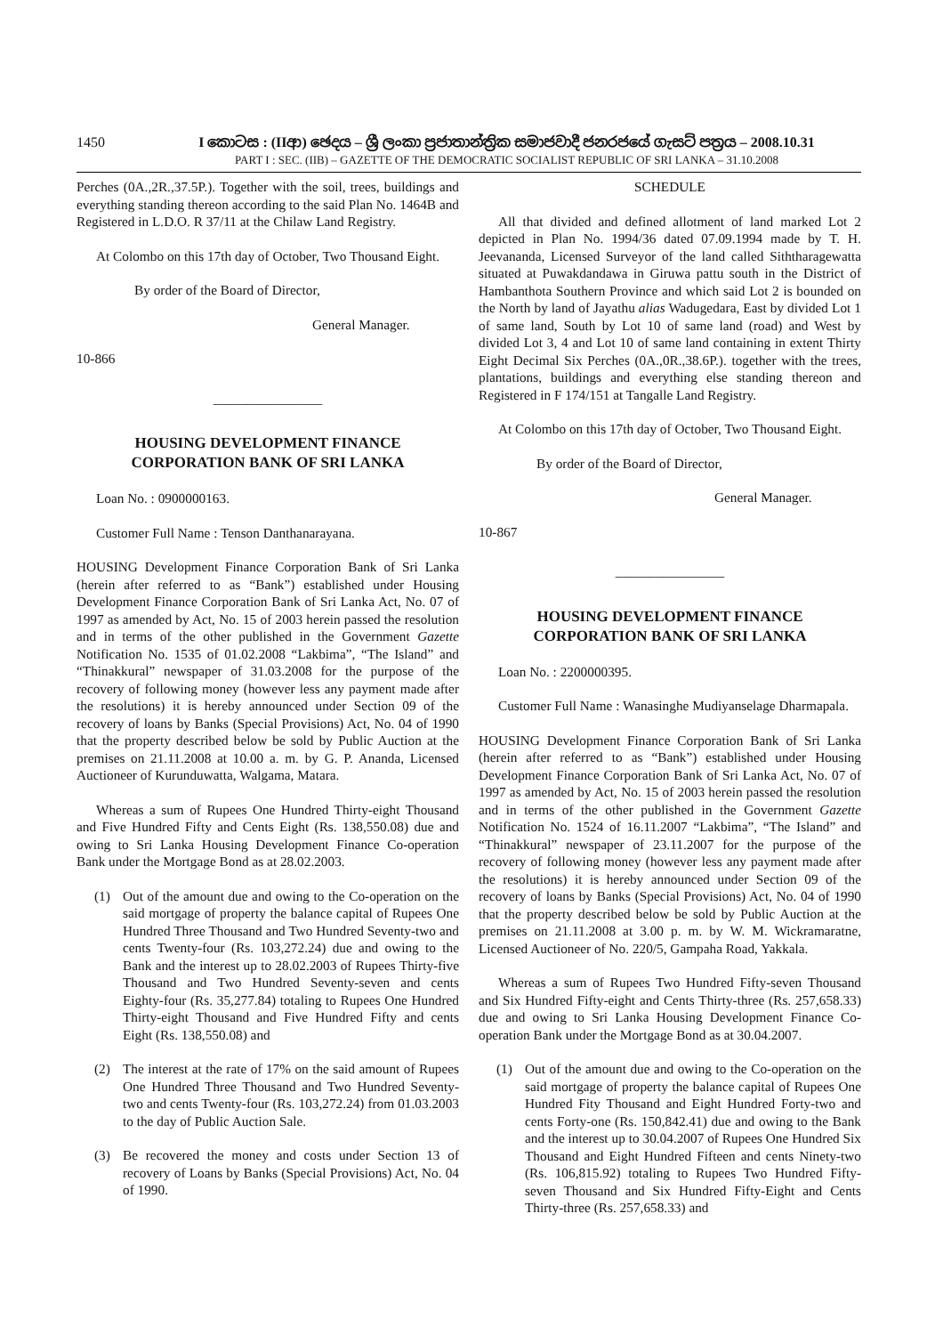1450 I කොටස : (IIආ) ඡෙදය – ශ්‍රී ලංකා ප්‍රජාතාන්ත්‍රික සමාජවාදී ජනරජයේ ගැසට් පත්‍රය – 2008.10.31
PART I : SEC. (IIB) – GAZETTE OF THE DEMOCRATIC SOCIALIST REPUBLIC OF SRI LANKA – 31.10.2008
Perches (0A.,2R.,37.5P.). Together with the soil, trees, buildings and everything standing thereon according to the said Plan No. 1464B and Registered in L.D.O. R 37/11 at the Chilaw Land Registry.
At Colombo on this 17th day of October, Two Thousand Eight.
By order of the Board of Director,
General Manager.
10-866
________________
HOUSING DEVELOPMENT FINANCE
CORPORATION BANK OF SRI LANKA
Loan No. : 0900000163.
Customer Full Name : Tenson Danthanarayana.
HOUSING Development Finance Corporation Bank of Sri Lanka (herein after referred to as “Bank”) established under Housing Development Finance Corporation Bank of Sri Lanka Act, No. 07 of 1997 as amended by Act, No. 15 of 2003 herein passed the resolution and in terms of the other published in the Government Gazette Notification No. 1535 of 01.02.2008 “Lakbima”, “The Island” and “Thinakkural” newspaper of 31.03.2008 for the purpose of the recovery of following money (however less any payment made after the resolutions) it is hereby announced under Section 09 of the recovery of loans by Banks (Special Provisions) Act, No. 04 of 1990 that the property described below be sold by Public Auction at the premises on 21.11.2008 at 10.00 a. m. by G. P. Ananda, Licensed Auctioneer of Kurunduwatta, Walgama, Matara.
Whereas a sum of Rupees One Hundred Thirty-eight Thousand and Five Hundred Fifty and Cents Eight (Rs. 138,550.08) due and owing to Sri Lanka Housing Development Finance Co-operation Bank under the Mortgage Bond as at 28.02.2003.
(1) Out of the amount due and owing to the Co-operation on the said mortgage of property the balance capital of Rupees One Hundred Three Thousand and Two Hundred Seventy-two and cents Twenty-four (Rs. 103,272.24) due and owing to the Bank and the interest up to 28.02.2003 of Rupees Thirty-five Thousand and Two Hundred Seventy-seven and cents Eighty-four (Rs. 35,277.84) totaling to Rupees One Hundred Thirty-eight Thousand and Five Hundred Fifty and cents Eight (Rs. 138,550.08) and
(2) The interest at the rate of 17% on the said amount of Rupees One Hundred Three Thousand and Two Hundred Seventy-two and cents Twenty-four (Rs. 103,272.24) from 01.03.2003 to the day of Public Auction Sale.
(3) Be recovered the money and costs under Section 13 of recovery of Loans by Banks (Special Provisions) Act, No. 04 of 1990.
SCHEDULE
All that divided and defined allotment of land marked Lot 2 depicted in Plan No. 1994/36 dated 07.09.1994 made by T. H. Jeevananda, Licensed Surveyor of the land called Siththaragewatta situated at Puwakdandawa in Giruwa pattu south in the District of Hambanthota Southern Province and which said Lot 2 is bounded on the North by land of Jayathu alias Wadugedara, East by divided Lot 1 of same land, South by Lot 10 of same land (road) and West by divided Lot 3, 4 and Lot 10 of same land containing in extent Thirty Eight Decimal Six Perches (0A.,0R.,38.6P.). together with the trees, plantations, buildings and everything else standing thereon and Registered in F 174/151 at Tangalle Land Registry.
At Colombo on this 17th day of October, Two Thousand Eight.
By order of the Board of Director,
General Manager.
10-867
________________
HOUSING DEVELOPMENT FINANCE
CORPORATION BANK OF SRI LANKA
Loan No. : 2200000395.
Customer Full Name : Wanasinghe Mudiyanselage Dharmapala.
HOUSING Development Finance Corporation Bank of Sri Lanka (herein after referred to as “Bank”) established under Housing Development Finance Corporation Bank of Sri Lanka Act, No. 07 of 1997 as amended by Act, No. 15 of 2003 herein passed the resolution and in terms of the other published in the Government Gazette Notification No. 1524 of 16.11.2007 “Lakbima”, “The Island” and “Thinakkural” newspaper of 23.11.2007 for the purpose of the recovery of following money (however less any payment made after the resolutions) it is hereby announced under Section 09 of the recovery of loans by Banks (Special Provisions) Act, No. 04 of 1990 that the property described below be sold by Public Auction at the premises on 21.11.2008 at 3.00 p. m. by W. M. Wickramaratne, Licensed Auctioneer of No. 220/5, Gampaha Road, Yakkala.
Whereas a sum of Rupees Two Hundred Fifty-seven Thousand and Six Hundred Fifty-eight and Cents Thirty-three (Rs. 257,658.33) due and owing to Sri Lanka Housing Development Finance Co-operation Bank under the Mortgage Bond as at 30.04.2007.
(1) Out of the amount due and owing to the Co-operation on the said mortgage of property the balance capital of Rupees One Hundred Fity Thousand and Eight Hundred Forty-two and cents Forty-one (Rs. 150,842.41) due and owing to the Bank and the interest up to 30.04.2007 of Rupees One Hundred Six Thousand and Eight Hundred Fifteen and cents Ninety-two (Rs. 106,815.92) totaling to Rupees Two Hundred Fifty-seven Thousand and Six Hundred Fifty-Eight and Cents Thirty-three (Rs. 257,658.33) and